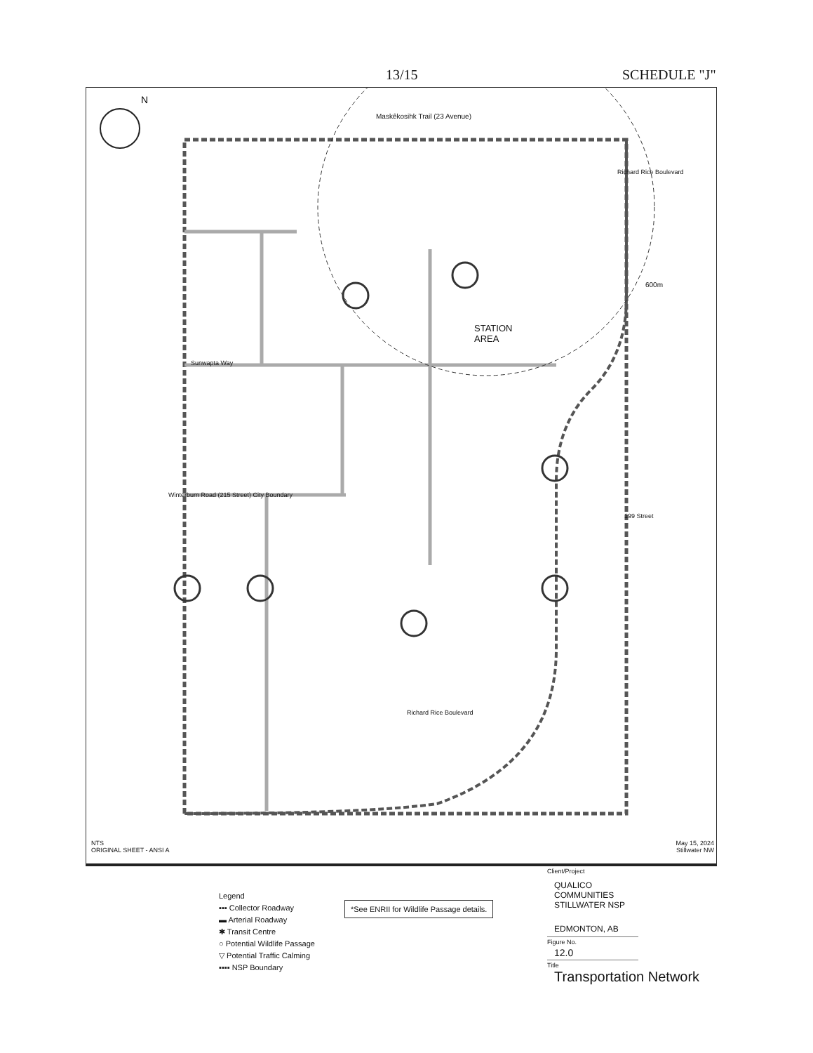13/15 SCHEDULE "J"
N
Maskêkosihk Trail (23 Avenue)
Sunwapta Way
STATION
AREA
Winterburn Road (215 Street) City Boundary
Richard Rice Boulevard
600m
199 Street
Richard Rice Boulevard
NTS
ORIGINAL SHEET - ANSI A
May 15, 2024
Stillwater NW
Legend
▪▪▪ Collector Roadway
▬ Arterial Roadway
✱ Transit Centre
○ Potential Wildlife Passage
▽ Potential Traffic Calming
▪▪▪▪ NSP Boundary
*See ENRII for Wildlife Passage details.
Client/Project
QUALICO COMMUNITIES
STILLWATER NSP
EDMONTON, AB
Figure No.
12.0
Title
Transportation Network